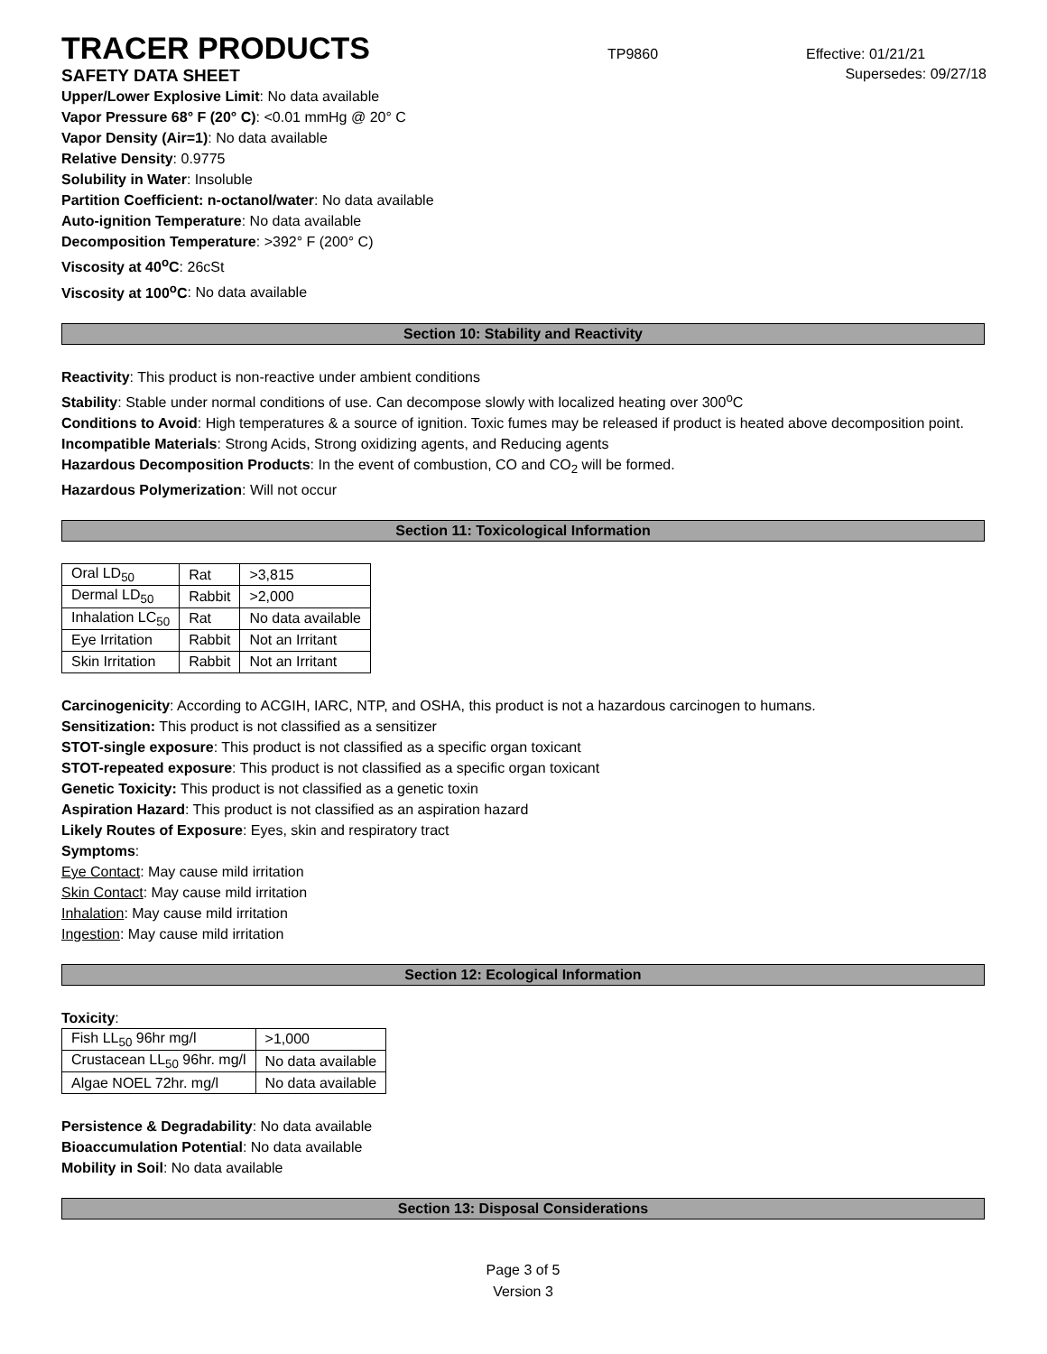TRACER PRODUCTS
TP9860 Effective: 01/21/21
SAFETY DATA SHEET Supersedes: 09/27/18
Upper/Lower Explosive Limit: No data available
Vapor Pressure 68° F (20° C): <0.01 mmHg @ 20° C
Vapor Density (Air=1): No data available
Relative Density: 0.9775
Solubility in Water: Insoluble
Partition Coefficient: n-octanol/water: No data available
Auto-ignition Temperature: No data available
Decomposition Temperature: >392° F (200° C)
Viscosity at 40<sup>o</sup>C: 26cSt
Viscosity at 100<sup>o</sup>C: No data available
Section 10: Stability and Reactivity
Reactivity: This product is non-reactive under ambient conditions
Stability: Stable under normal conditions of use. Can decompose slowly with localized heating over 300<sup>o</sup>C
Conditions to Avoid: High temperatures & a source of ignition. Toxic fumes may be released if product is heated above decomposition point.
Incompatible Materials: Strong Acids, Strong oxidizing agents, and Reducing agents
Hazardous Decomposition Products: In the event of combustion, CO and CO<sub>2</sub> will be formed.
Hazardous Polymerization: Will not occur
Section 11: Toxicological Information
| Oral LD<sub>50</sub> | Rat | >3,815 |
| Dermal LD<sub>50</sub> | Rabbit | >2,000 |
| Inhalation LC<sub>50</sub> | Rat | No data available |
| Eye Irritation | Rabbit | Not an Irritant |
| Skin Irritation | Rabbit | Not an Irritant |
Carcinogenicity: According to ACGIH, IARC, NTP, and OSHA, this product is not a hazardous carcinogen to humans.
Sensitization: This product is not classified as a sensitizer
STOT-single exposure: This product is not classified as a specific organ toxicant
STOT-repeated exposure: This product is not classified as a specific organ toxicant
Genetic Toxicity: This product is not classified as a genetic toxin
Aspiration Hazard: This product is not classified as an aspiration hazard
Likely Routes of Exposure: Eyes, skin and respiratory tract
Symptoms:
Eye Contact: May cause mild irritation
Skin Contact: May cause mild irritation
Inhalation: May cause mild irritation
Ingestion: May cause mild irritation
Section 12: Ecological Information
Toxicity:
| Fish LL<sub>50</sub> 96hr mg/l | >1,000 |
| Crustacean LL<sub>50</sub> 96hr. mg/l | No data available |
| Algae NOEL 72hr. mg/l | No data available |
Persistence & Degradability: No data available
Bioaccumulation Potential: No data available
Mobility in Soil: No data available
Section 13: Disposal Considerations
Page 3 of 5
Version 3